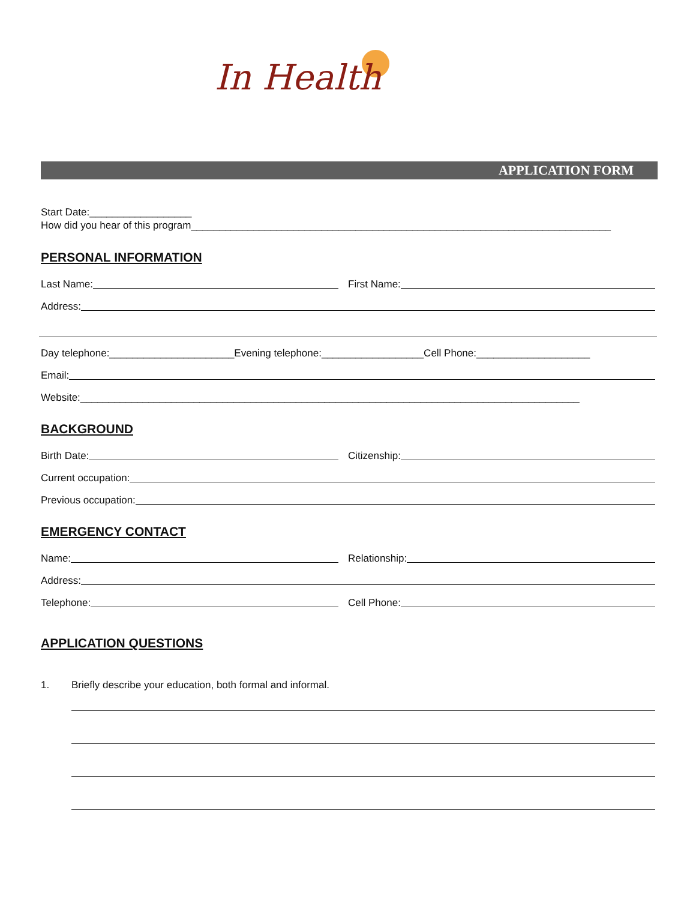In Health
APPLICATION FORM
Start Date:__________________
How did you hear of this program__________________________________________________________________________
PERSONAL INFORMATION
Last Name:
First Name:
Address:
Day telephone:______________________Evening telephone:__________________Cell Phone:____________________
Email:
Website:________________________________________________________________________________________
BACKGROUND
Birth Date:
Citizenship:
Current occupation:
Previous occupation:
EMERGENCY CONTACT
Name:
Relationship:
Address:
Telephone:
Cell Phone:
APPLICATION QUESTIONS
1. Briefly describe your education, both formal and informal.